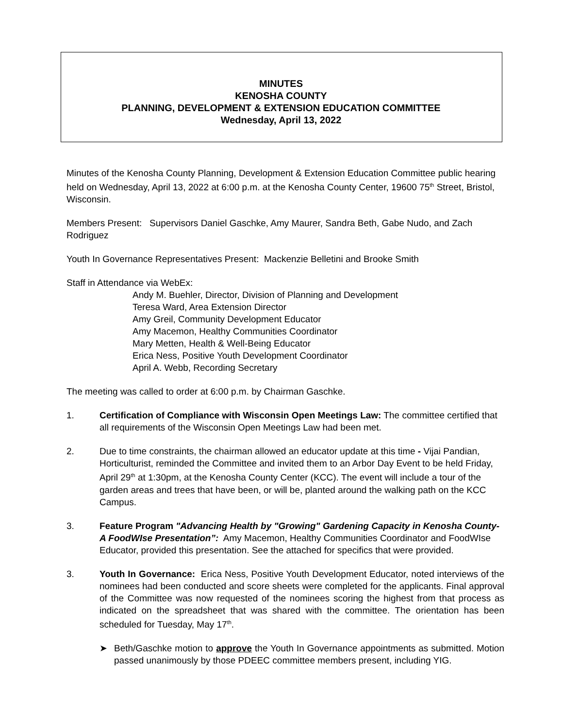MINUTES
KENOSHA COUNTY
PLANNING, DEVELOPMENT & EXTENSION EDUCATION COMMITTEE
Wednesday, April 13, 2022
Minutes of the Kenosha County Planning, Development & Extension Education Committee public hearing held on Wednesday, April 13, 2022 at 6:00 p.m. at the Kenosha County Center, 19600 75<sup>th</sup> Street, Bristol, Wisconsin.
Members Present: Supervisors Daniel Gaschke, Amy Maurer, Sandra Beth, Gabe Nudo, and Zach Rodriguez
Youth In Governance Representatives Present: Mackenzie Belletini and Brooke Smith
Staff in Attendance via WebEx:
Andy M. Buehler, Director, Division of Planning and Development
Teresa Ward, Area Extension Director
Amy Greil, Community Development Educator
Amy Macemon, Healthy Communities Coordinator
Mary Metten, Health & Well-Being Educator
Erica Ness, Positive Youth Development Coordinator
April A. Webb, Recording Secretary
The meeting was called to order at 6:00 p.m. by Chairman Gaschke.
1. Certification of Compliance with Wisconsin Open Meetings Law: The committee certified that all requirements of the Wisconsin Open Meetings Law had been met.
2. Due to time constraints, the chairman allowed an educator update at this time - Vijai Pandian, Horticulturist, reminded the Committee and invited them to an Arbor Day Event to be held Friday, April 29<sup>th</sup> at 1:30pm, at the Kenosha County Center (KCC). The event will include a tour of the garden areas and trees that have been, or will be, planted around the walking path on the KCC Campus.
3. Feature Program "Advancing Health by "Growing" Gardening Capacity in Kenosha County- A FoodWIse Presentation”: Amy Macemon, Healthy Communities Coordinator and FoodWIse Educator, provided this presentation. See the attached for specifics that were provided.
3. Youth In Governance: Erica Ness, Positive Youth Development Educator, noted interviews of the nominees had been conducted and score sheets were completed for the applicants. Final approval of the Committee was now requested of the nominees scoring the highest from that process as indicated on the spreadsheet that was shared with the committee. The orientation has been scheduled for Tuesday, May 17<sup>th</sup>.
➤ Beth/Gaschke motion to approve the Youth In Governance appointments as submitted. Motion passed unanimously by those PDEEC committee members present, including YIG.